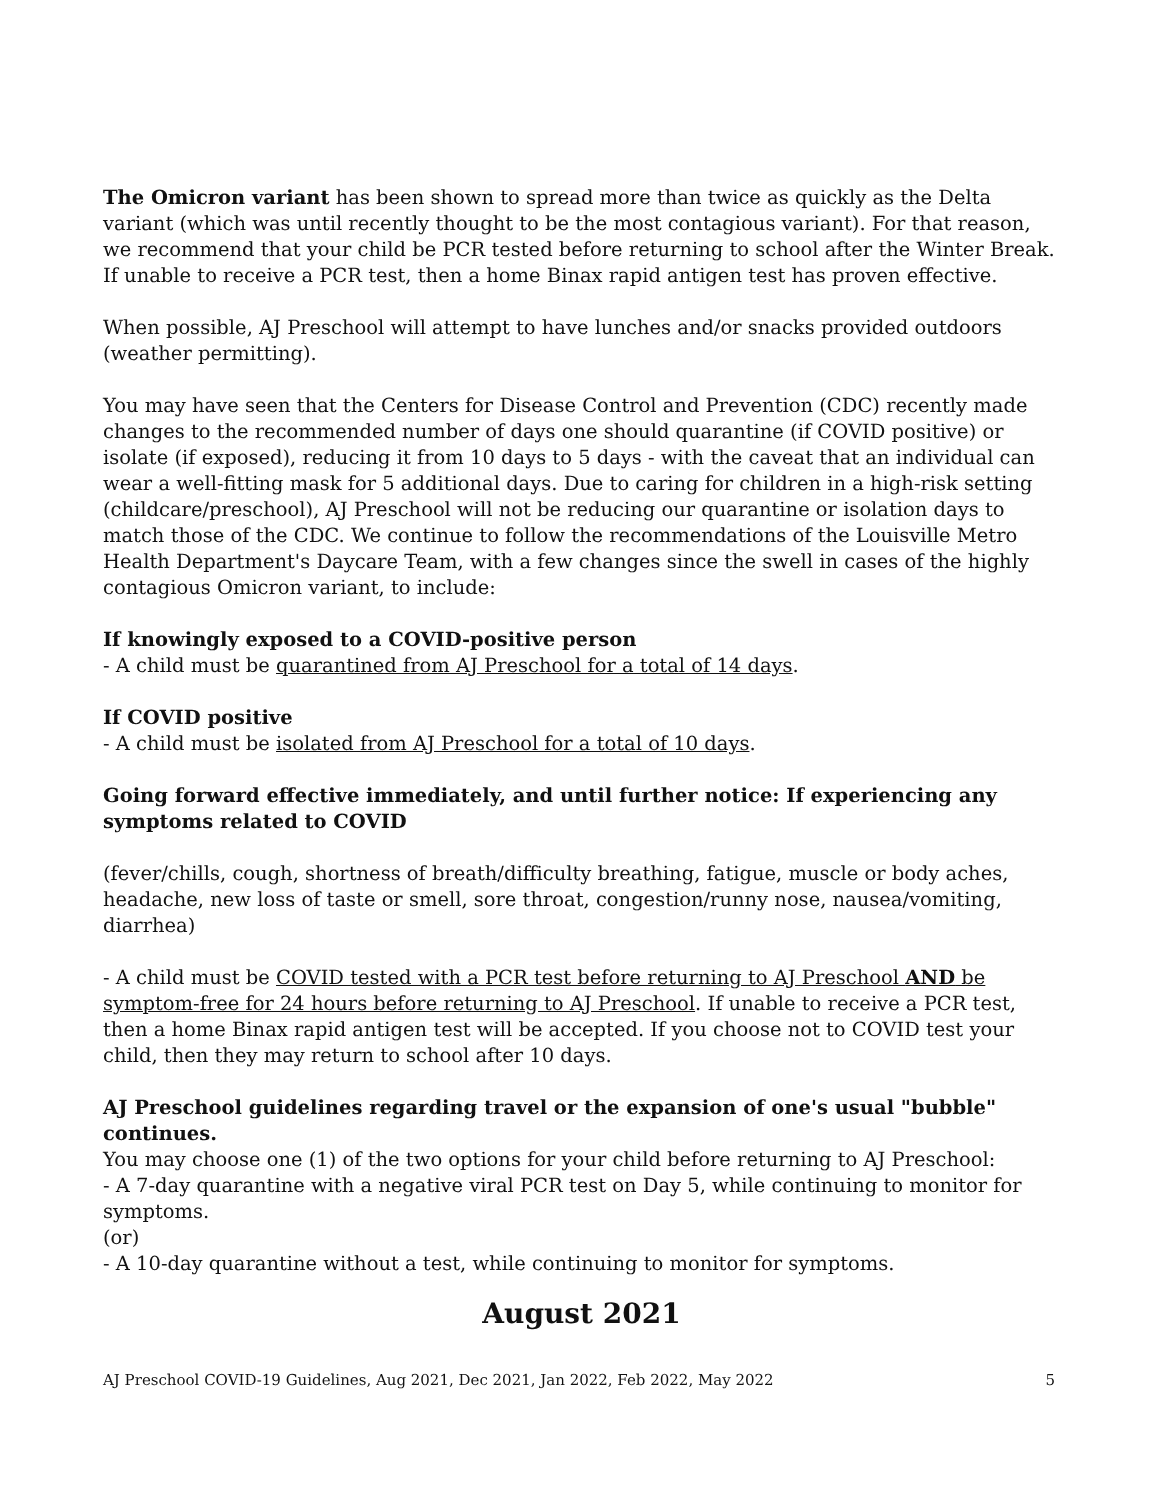The Omicron variant has been shown to spread more than twice as quickly as the Delta variant (which was until recently thought to be the most contagious variant). For that reason, we recommend that your child be PCR tested before returning to school after the Winter Break. If unable to receive a PCR test, then a home Binax rapid antigen test has proven effective.
When possible, AJ Preschool will attempt to have lunches and/or snacks provided outdoors (weather permitting).
You may have seen that the Centers for Disease Control and Prevention (CDC) recently made changes to the recommended number of days one should quarantine (if COVID positive) or isolate (if exposed), reducing it from 10 days to 5 days - with the caveat that an individual can wear a well-fitting mask for 5 additional days. Due to caring for children in a high-risk setting (childcare/preschool), AJ Preschool will not be reducing our quarantine or isolation days to match those of the CDC. We continue to follow the recommendations of the Louisville Metro Health Department's Daycare Team, with a few changes since the swell in cases of the highly contagious Omicron variant, to include:
If knowingly exposed to a COVID-positive person
- A child must be quarantined from AJ Preschool for a total of 14 days.
If COVID positive
- A child must be isolated from AJ Preschool for a total of 10 days.
Going forward effective immediately, and until further notice: If experiencing any symptoms related to COVID
(fever/chills, cough, shortness of breath/difficulty breathing, fatigue, muscle or body aches, headache, new loss of taste or smell, sore throat, congestion/runny nose, nausea/vomiting, diarrhea)
- A child must be COVID tested with a PCR test before returning to AJ Preschool AND be symptom-free for 24 hours before returning to AJ Preschool. If unable to receive a PCR test, then a home Binax rapid antigen test will be accepted. If you choose not to COVID test your child, then they may return to school after 10 days.
AJ Preschool guidelines regarding travel or the expansion of one's usual "bubble" continues.
You may choose one (1) of the two options for your child before returning to AJ Preschool:
- A 7-day quarantine with a negative viral PCR test on Day 5, while continuing to monitor for symptoms.
(or)
- A 10-day quarantine without a test, while continuing to monitor for symptoms.
August 2021
AJ Preschool COVID-19 Guidelines, Aug 2021, Dec 2021, Jan 2022, Feb 2022, May 2022 5